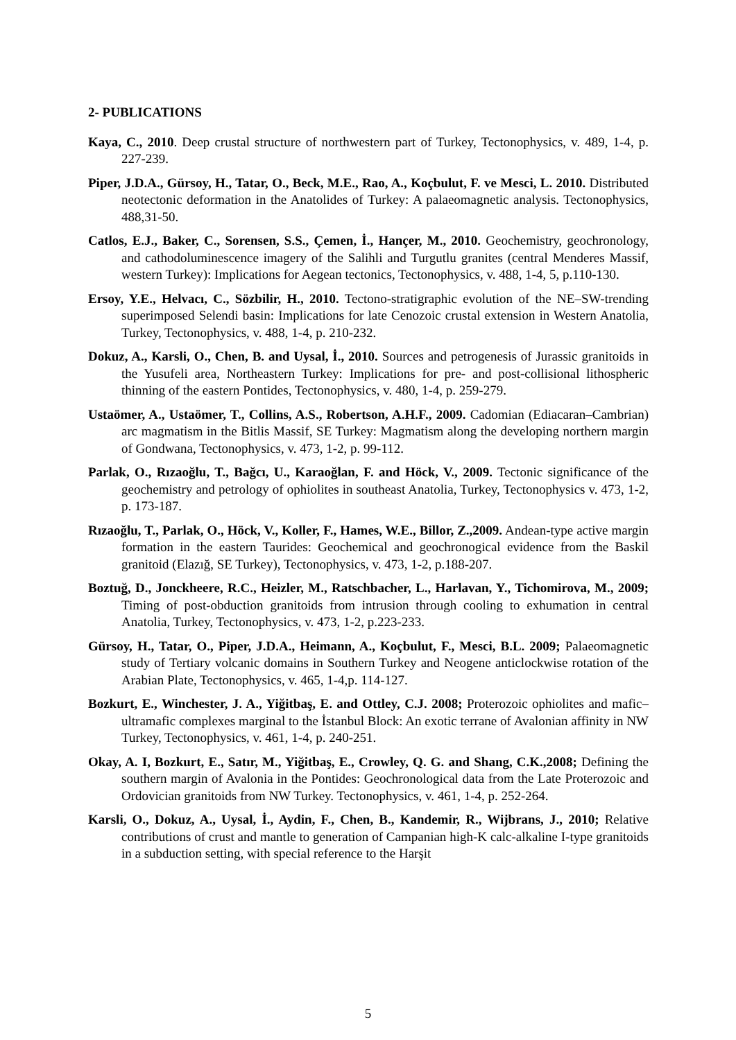2- PUBLICATIONS
Kaya, C., 2010. Deep crustal structure of northwestern part of Turkey, Tectonophysics, v. 489, 1-4, p. 227-239.
Piper, J.D.A., Gürsoy, H., Tatar, O., Beck, M.E., Rao, A., Koçbulut, F. ve Mesci, L. 2010. Distributed neotectonic deformation in the Anatolides of Turkey: A palaeomagnetic analysis. Tectonophysics, 488,31-50.
Catlos, E.J., Baker, C., Sorensen, S.S., Çemen, İ., Hançer, M., 2010. Geochemistry, geochronology, and cathodoluminescence imagery of the Salihli and Turgutlu granites (central Menderes Massif, western Turkey): Implications for Aegean tectonics, Tectonophysics, v. 488, 1-4, 5, p.110-130.
Ersoy, Y.E., Helvacı, C., Sözbilir, H., 2010. Tectono-stratigraphic evolution of the NE–SW-trending superimposed Selendi basin: Implications for late Cenozoic crustal extension in Western Anatolia, Turkey, Tectonophysics, v. 488, 1-4, p. 210-232.
Dokuz, A., Karsli, O., Chen, B. and Uysal, İ., 2010. Sources and petrogenesis of Jurassic granitoids in the Yusufeli area, Northeastern Turkey: Implications for pre- and post-collisional lithospheric thinning of the eastern Pontides, Tectonophysics, v. 480, 1-4, p. 259-279.
Ustaömer, A., Ustaömer, T., Collins, A.S., Robertson, A.H.F., 2009. Cadomian (Ediacaran–Cambrian) arc magmatism in the Bitlis Massif, SE Turkey: Magmatism along the developing northern margin of Gondwana, Tectonophysics, v. 473, 1-2, p. 99-112.
Parlak, O., Rızaoğlu, T., Bağcı, U., Karaoğlan, F. and Höck, V., 2009. Tectonic significance of the geochemistry and petrology of ophiolites in southeast Anatolia, Turkey, Tectonophysics v. 473, 1-2, p. 173-187.
Rızaoğlu, T., Parlak, O., Höck, V., Koller, F., Hames, W.E., Billor, Z.,2009. Andean-type active margin formation in the eastern Taurides: Geochemical and geochronogical evidence from the Baskil granitoid (Elazığ, SE Turkey), Tectonophysics, v. 473, 1-2, p.188-207.
Boztuğ, D., Jonckheere, R.C., Heizler, M., Ratschbacher, L., Harlavan, Y., Tichomirova, M., 2009; Timing of post-obduction granitoids from intrusion through cooling to exhumation in central Anatolia, Turkey, Tectonophysics, v. 473, 1-2, p.223-233.
Gürsoy, H., Tatar, O., Piper, J.D.A., Heimann, A., Koçbulut, F., Mesci, B.L. 2009; Palaeomagnetic study of Tertiary volcanic domains in Southern Turkey and Neogene anticlockwise rotation of the Arabian Plate, Tectonophysics, v. 465, 1-4,p. 114-127.
Bozkurt, E., Winchester, J. A., Yiğitbaş, E. and Ottley, C.J. 2008; Proterozoic ophiolites and mafic–ultramafic complexes marginal to the İstanbul Block: An exotic terrane of Avalonian affinity in NW Turkey, Tectonophysics, v. 461, 1-4, p. 240-251.
Okay, A. I, Bozkurt, E., Satır, M., Yiğitbaş, E., Crowley, Q. G. and Shang, C.K.,2008; Defining the southern margin of Avalonia in the Pontides: Geochronological data from the Late Proterozoic and Ordovician granitoids from NW Turkey. Tectonophysics, v. 461, 1-4, p. 252-264.
Karsli, O., Dokuz, A., Uysal, İ., Aydin, F., Chen, B., Kandemir, R., Wijbrans, J., 2010; Relative contributions of crust and mantle to generation of Campanian high-K calc-alkaline I-type granitoids in a subduction setting, with special reference to the Harşit
5